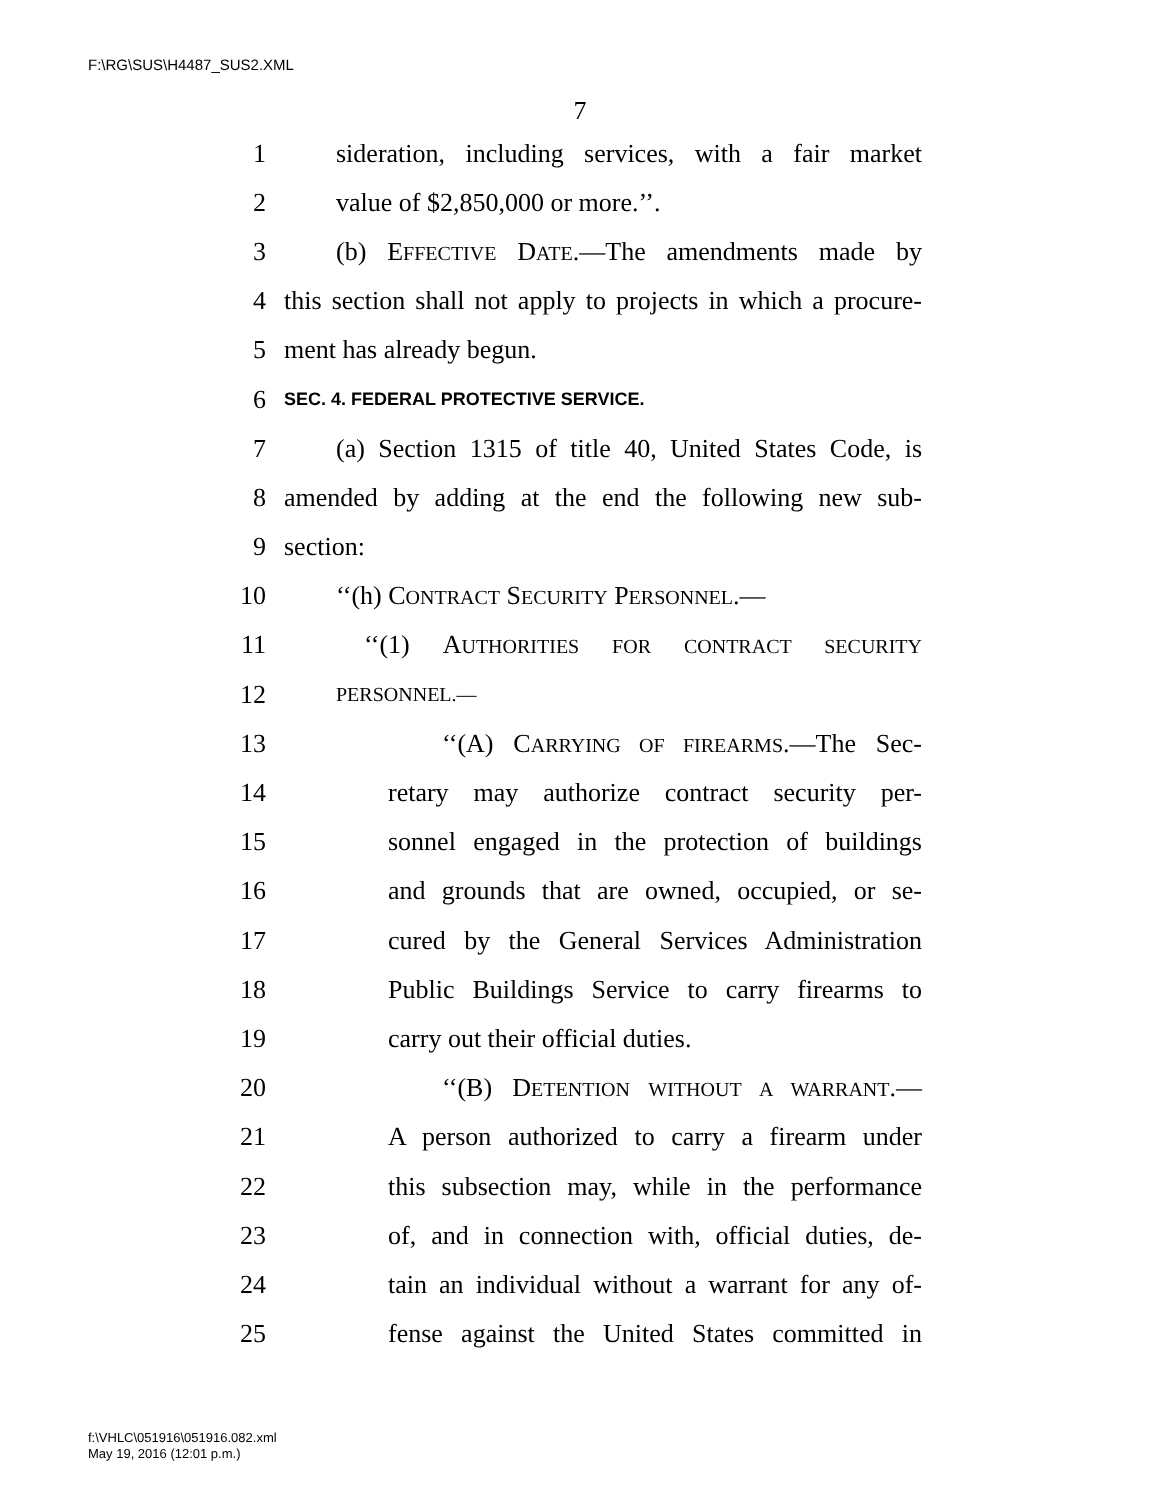F:\RG\SUS\H4487_SUS2.XML
7
1 sideration, including services, with a fair market
2 value of $2,850,000 or more.’’.
3 (b) EFFECTIVE DATE.—The amendments made by
4 this section shall not apply to projects in which a procure-
5 ment has already begun.
6 SEC. 4. FEDERAL PROTECTIVE SERVICE.
7 (a) Section 1315 of title 40, United States Code, is
8 amended by adding at the end the following new sub-
9 section:
10 ‘‘(h) CONTRACT SECURITY PERSONNEL.—
11 ‘‘(1) AUTHORITIES FOR CONTRACT SECURITY
12 PERSONNEL.—
13 ‘‘(A) CARRYING OF FIREARMS.—The Sec-
14 retary may authorize contract security per-
15 sonnel engaged in the protection of buildings
16 and grounds that are owned, occupied, or se-
17 cured by the General Services Administration
18 Public Buildings Service to carry firearms to
19 carry out their official duties.
20 ‘‘(B) DETENTION WITHOUT A WARRANT.—
21 A person authorized to carry a firearm under
22 this subsection may, while in the performance
23 of, and in connection with, official duties, de-
24 tain an individual without a warrant for any of-
25 fense against the United States committed in
f:\VHLC\051916\051916.082.xml
May 19, 2016 (12:01 p.m.)